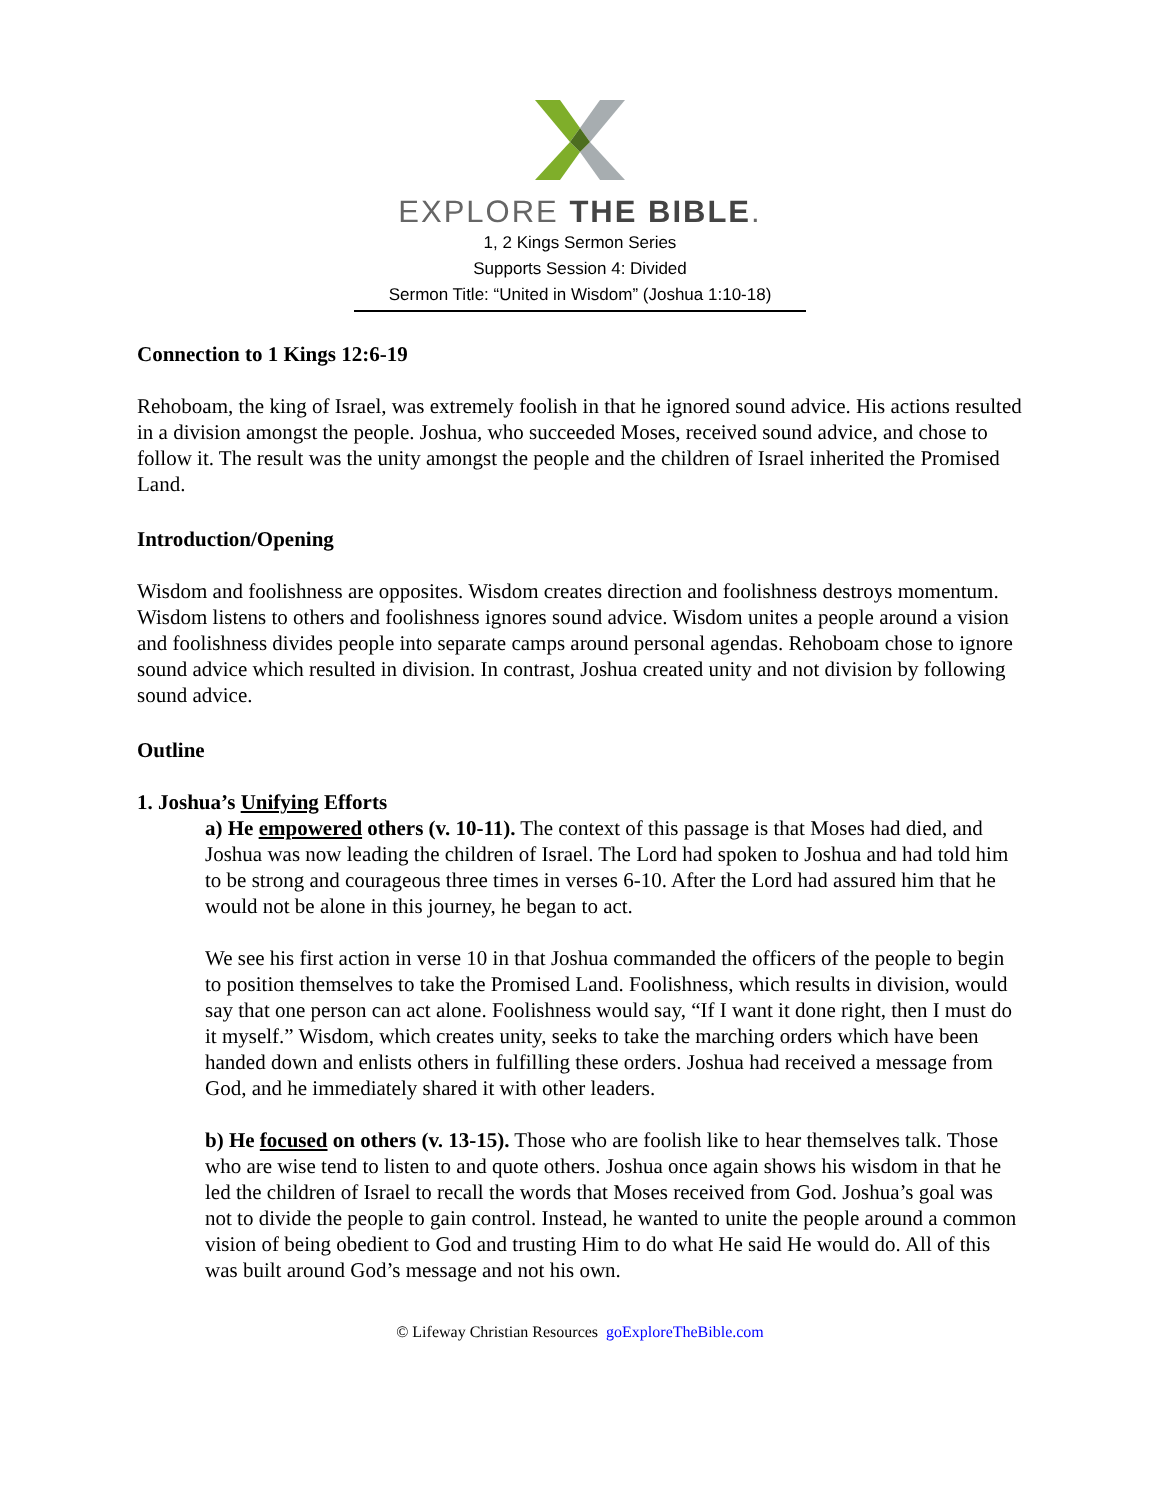EXPLORE THE BIBLE.
1, 2 Kings Sermon Series
Supports Session 4: Divided
Sermon Title: “United in Wisdom” (Joshua 1:10-18)
Connection to 1 Kings 12:6-19
Rehoboam, the king of Israel, was extremely foolish in that he ignored sound advice. His actions resulted in a division amongst the people. Joshua, who succeeded Moses, received sound advice, and chose to follow it. The result was the unity amongst the people and the children of Israel inherited the Promised Land.
Introduction/Opening
Wisdom and foolishness are opposites. Wisdom creates direction and foolishness destroys momentum. Wisdom listens to others and foolishness ignores sound advice. Wisdom unites a people around a vision and foolishness divides people into separate camps around personal agendas. Rehoboam chose to ignore sound advice which resulted in division. In contrast, Joshua created unity and not division by following sound advice.
Outline
1. Joshua’s Unifying Efforts
a) He empowered others (v. 10-11). The context of this passage is that Moses had died, and Joshua was now leading the children of Israel. The Lord had spoken to Joshua and had told him to be strong and courageous three times in verses 6-10. After the Lord had assured him that he would not be alone in this journey, he began to act.
We see his first action in verse 10 in that Joshua commanded the officers of the people to begin to position themselves to take the Promised Land. Foolishness, which results in division, would say that one person can act alone. Foolishness would say, “If I want it done right, then I must do it myself.” Wisdom, which creates unity, seeks to take the marching orders which have been handed down and enlists others in fulfilling these orders. Joshua had received a message from God, and he immediately shared it with other leaders.
b) He focused on others (v. 13-15). Those who are foolish like to hear themselves talk. Those who are wise tend to listen to and quote others. Joshua once again shows his wisdom in that he led the children of Israel to recall the words that Moses received from God. Joshua’s goal was not to divide the people to gain control. Instead, he wanted to unite the people around a common vision of being obedient to God and trusting Him to do what He said He would do. All of this was built around God’s message and not his own.
© Lifeway Christian Resources goExploreTheBible.com